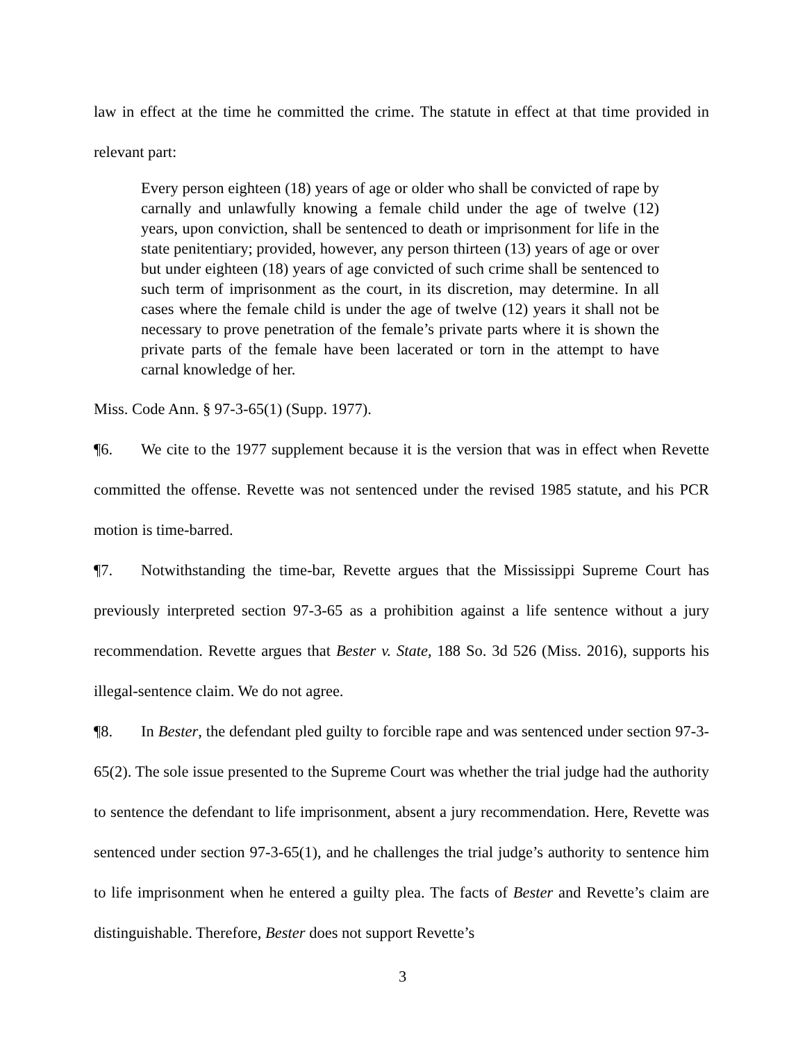law in effect at the time he committed the crime. The statute in effect at that time provided in relevant part:
Every person eighteen (18) years of age or older who shall be convicted of rape by carnally and unlawfully knowing a female child under the age of twelve (12) years, upon conviction, shall be sentenced to death or imprisonment for life in the state penitentiary; provided, however, any person thirteen (13) years of age or over but under eighteen (18) years of age convicted of such crime shall be sentenced to such term of imprisonment as the court, in its discretion, may determine. In all cases where the female child is under the age of twelve (12) years it shall not be necessary to prove penetration of the female’s private parts where it is shown the private parts of the female have been lacerated or torn in the attempt to have carnal knowledge of her.
Miss. Code Ann. § 97-3-65(1) (Supp. 1977).
¶6. We cite to the 1977 supplement because it is the version that was in effect when Revette committed the offense. Revette was not sentenced under the revised 1985 statute, and his PCR motion is time-barred.
¶7. Notwithstanding the time-bar, Revette argues that the Mississippi Supreme Court has previously interpreted section 97-3-65 as a prohibition against a life sentence without a jury recommendation. Revette argues that Bester v. State, 188 So. 3d 526 (Miss. 2016), supports his illegal-sentence claim. We do not agree.
¶8. In Bester, the defendant pled guilty to forcible rape and was sentenced under section 97-3-65(2). The sole issue presented to the Supreme Court was whether the trial judge had the authority to sentence the defendant to life imprisonment, absent a jury recommendation. Here, Revette was sentenced under section 97-3-65(1), and he challenges the trial judge’s authority to sentence him to life imprisonment when he entered a guilty plea. The facts of Bester and Revette’s claim are distinguishable. Therefore, Bester does not support Revette’s
3